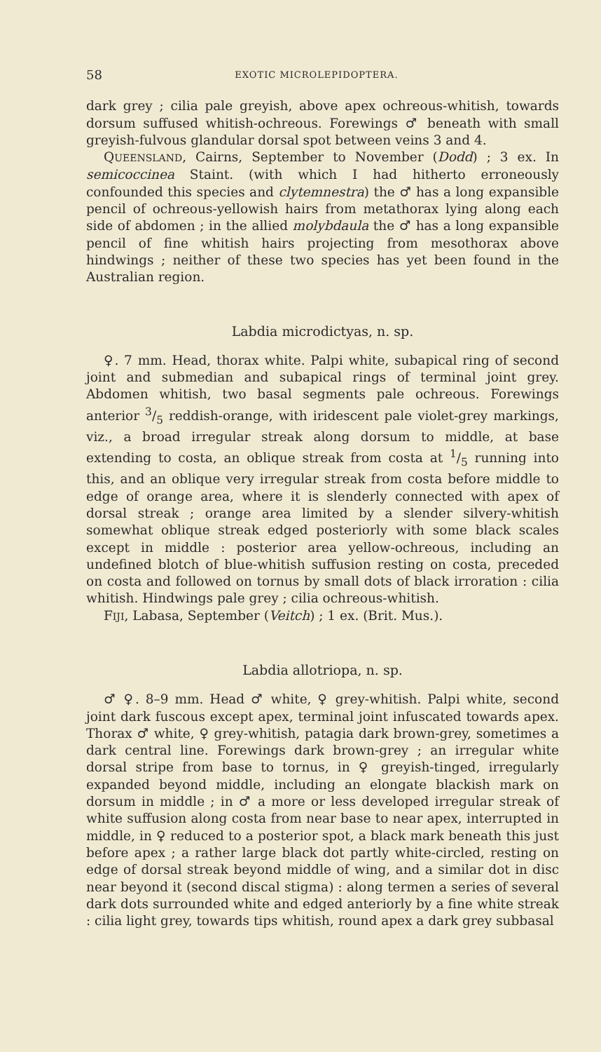58 EXOTIC MICROLEPIDOPTERA.
dark grey ; cilia pale greyish, above apex ochreous-whitish, towards dorsum suffused whitish-ochreous. Forewings ♂ beneath with small greyish-fulvous glandular dorsal spot between veins 3 and 4.
QUEENSLAND, Cairns, September to November (Dodd) ; 3 ex. In semicoccinea Staint. (with which I had hitherto erroneously confounded this species and clytemnestra) the ♂ has a long expansible pencil of ochreous-yellowish hairs from metathorax lying along each side of abdomen ; in the allied molybdaula the ♂ has a long expansible pencil of fine whitish hairs projecting from mesothorax above hindwings ; neither of these two species has yet been found in the Australian region.
Labdia microdictyas, n. sp.
♀. 7 mm. Head, thorax white. Palpi white, subapical ring of second joint and submedian and subapical rings of terminal joint grey. Abdomen whitish, two basal segments pale ochreous. Forewings anterior 3/5 reddish-orange, with iridescent pale violet-grey markings, viz., a broad irregular streak along dorsum to middle, at base extending to costa, an oblique streak from costa at 1/5 running into this, and an oblique very irregular streak from costa before middle to edge of orange area, where it is slenderly connected with apex of dorsal streak ; orange area limited by a slender silvery-whitish somewhat oblique streak edged posteriorly with some black scales except in middle : posterior area yellow-ochreous, including an undefined blotch of blue-whitish suffusion resting on costa, preceded on costa and followed on tornus by small dots of black irroration : cilia whitish. Hindwings pale grey ; cilia ochreous-whitish.
FIJI, Labasa, September (Veitch) ; 1 ex. (Brit. Mus.).
Labdia allotriopa, n. sp.
♂ ♀. 8–9 mm. Head ♂ white, ♀ grey-whitish. Palpi white, second joint dark fuscous except apex, terminal joint infuscated towards apex. Thorax ♂ white, ♀ grey-whitish, patagia dark brown-grey, sometimes a dark central line. Forewings dark brown-grey ; an irregular white dorsal stripe from base to tornus, in ♀ greyish-tinged, irregularly expanded beyond middle, including an elongate blackish mark on dorsum in middle ; in ♂ a more or less developed irregular streak of white suffusion along costa from near base to near apex, interrupted in middle, in ♀ reduced to a posterior spot, a black mark beneath this just before apex ; a rather large black dot partly white-circled, resting on edge of dorsal streak beyond middle of wing, and a similar dot in disc near beyond it (second discal stigma) : along termen a series of several dark dots surrounded white and edged anteriorly by a fine white streak : cilia light grey, towards tips whitish, round apex a dark grey subbasal